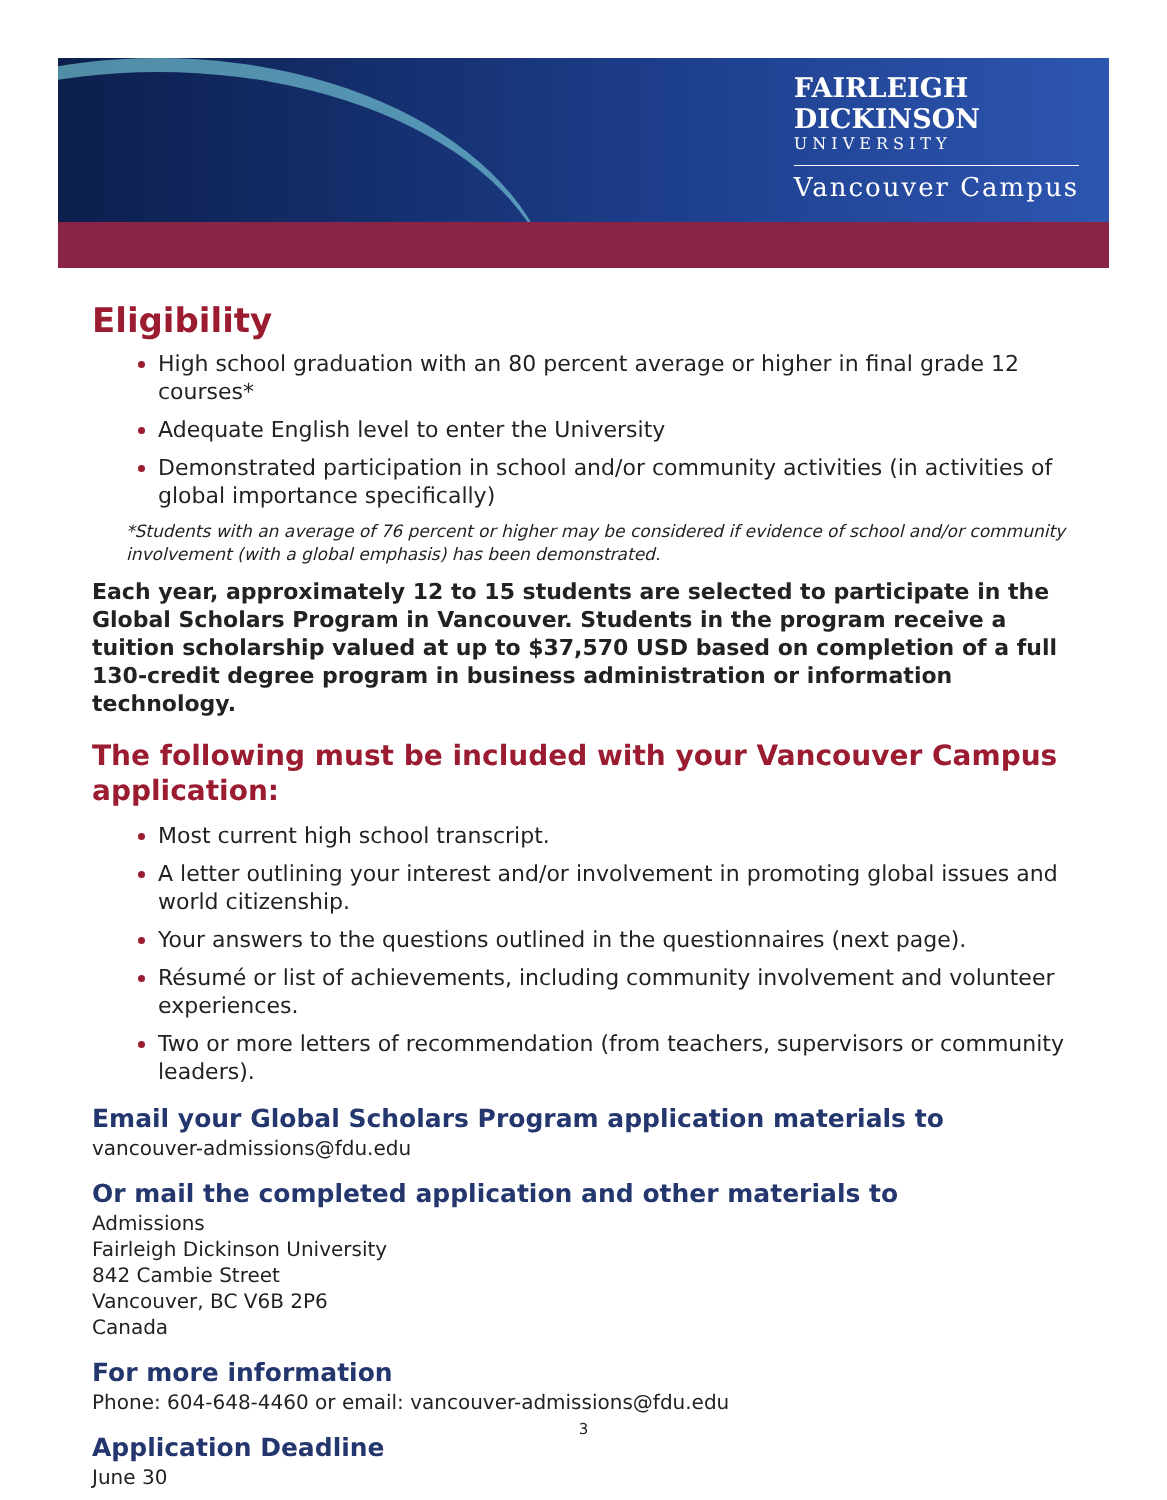FAIRLEIGH
DICKINSON
UNIVERSITY
Vancouver Campus
Eligibility
High school graduation with an 80 percent average or higher in final grade 12 courses*
Adequate English level to enter the University
Demonstrated participation in school and/or community activities (in activities of global importance specifically)
*Students with an average of 76 percent or higher may be considered if evidence of school and/or community involvement (with a global emphasis) has been demonstrated.
Each year, approximately 12 to 15 students are selected to participate in the Global Scholars Program in Vancouver. Students in the program receive a tuition scholarship valued at up to $37,570 USD based on completion of a full 130-credit degree program in business administration or information technology.
The following must be included with your Vancouver Campus application:
Most current high school transcript.
A letter outlining your interest and/or involvement in promoting global issues and world citizenship.
Your answers to the questions outlined in the questionnaires (next page).
Résumé or list of achievements, including community involvement and volunteer experiences.
Two or more letters of recommendation (from teachers, supervisors or community leaders).
Email your Global Scholars Program application materials to
vancouver-admissions@fdu.edu
Or mail the completed application and other materials to
Admissions
Fairleigh Dickinson University
842 Cambie Street
Vancouver, BC V6B 2P6
Canada
For more information
Phone: 604-648-4460 or email: vancouver-admissions@fdu.edu
Application Deadline
June 30
3